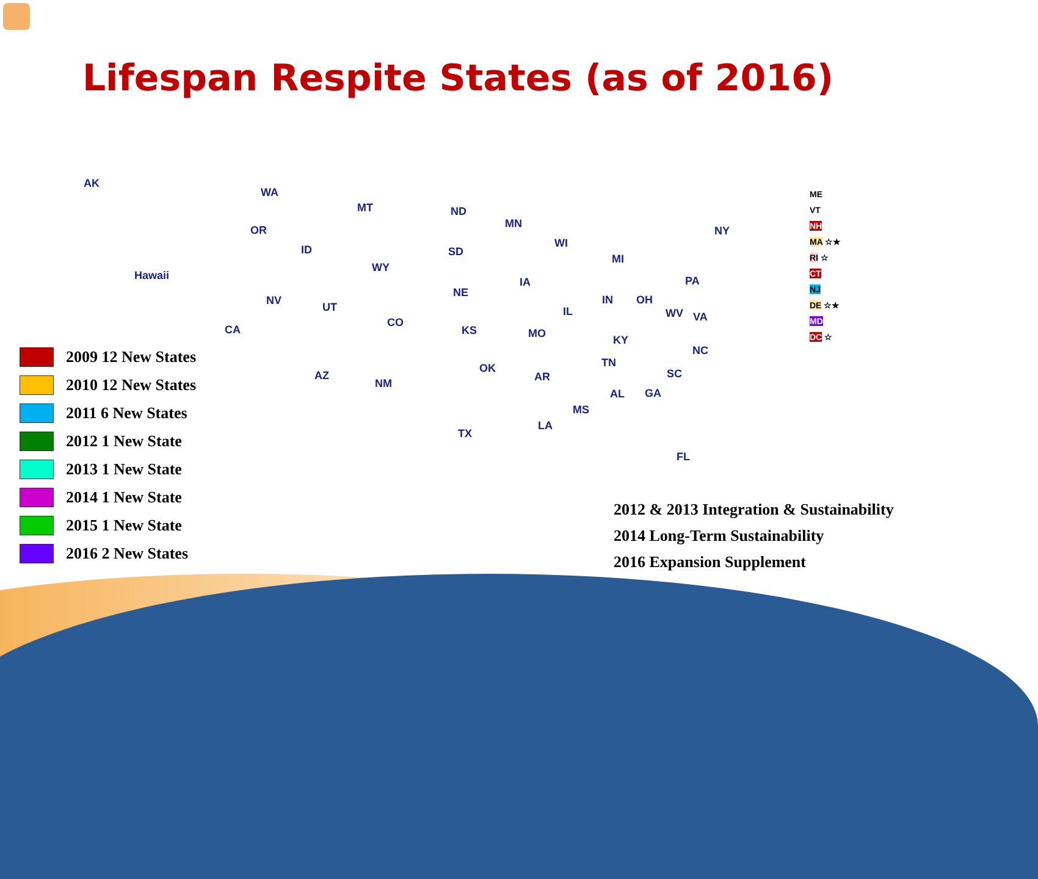Lifespan Respite States (as of 2016)
AK
Hawaii
WA
OR
ID
MT ND
MN
SD
WY
WI
MI
NY
NV
UT
NE
IA
CA
CO
KS MO
IL
IN OH
PA
WV VA
KY
AZ
NM
OK
AR
TN
NC
SC
AL GA
MS
TX
LA
FL
ME
VT
NH
MA ☆★
RI ☆
CT
NJ
DE ☆★
MD
DC ☆
2009 12 New States
2010 12 New States
2011 6 New States
2012 1 New State
2013 1 New State
2014 1 New State
2015 1 New State
2016 2 New States
2012 & 2013 Integration & Sustainability
2014 Long-Term Sustainability
2016 Expansion Supplement